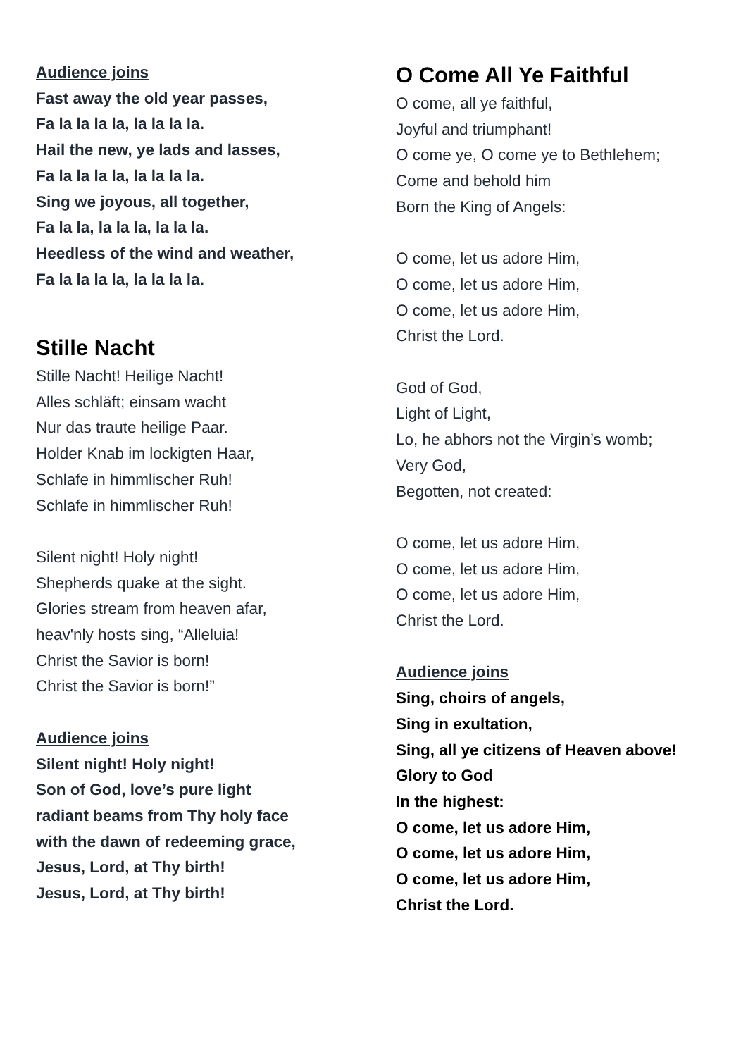Audience joins
Fast away the old year passes,
Fa la la la la, la la la la.
Hail the new, ye lads and lasses,
Fa la la la la, la la la la.
Sing we joyous, all together,
Fa la la, la la la, la la la.
Heedless of the wind and weather,
Fa la la la la, la la la la.
Stille Nacht
Stille Nacht! Heilige Nacht!
Alles schläft; einsam wacht
Nur das traute heilige Paar.
Holder Knab im lockigten Haar,
Schlafe in himmlischer Ruh!
Schlafe in himmlischer Ruh!
Silent night! Holy night!
Shepherds quake at the sight.
Glories stream from heaven afar,
heav'nly hosts sing, “Alleluia!
Christ the Savior is born!
Christ the Savior is born!”
Audience joins
Silent night! Holy night!
Son of God, love’s pure light
radiant beams from Thy holy face
with the dawn of redeeming grace,
Jesus, Lord, at Thy birth!
Jesus, Lord, at Thy birth!
O Come All Ye Faithful
O come, all ye faithful,
Joyful and triumphant!
O come ye, O come ye to Bethlehem;
Come and behold him
Born the King of Angels:
O come, let us adore Him,
O come, let us adore Him,
O come, let us adore Him,
Christ the Lord.
God of God,
Light of Light,
Lo, he abhors not the Virgin’s womb;
Very God,
Begotten, not created:
O come, let us adore Him,
O come, let us adore Him,
O come, let us adore Him,
Christ the Lord.
Audience joins
Sing, choirs of angels,
Sing in exultation,
Sing, all ye citizens of Heaven above!
Glory to God
In the highest:
O come, let us adore Him,
O come, let us adore Him,
O come, let us adore Him,
Christ the Lord.